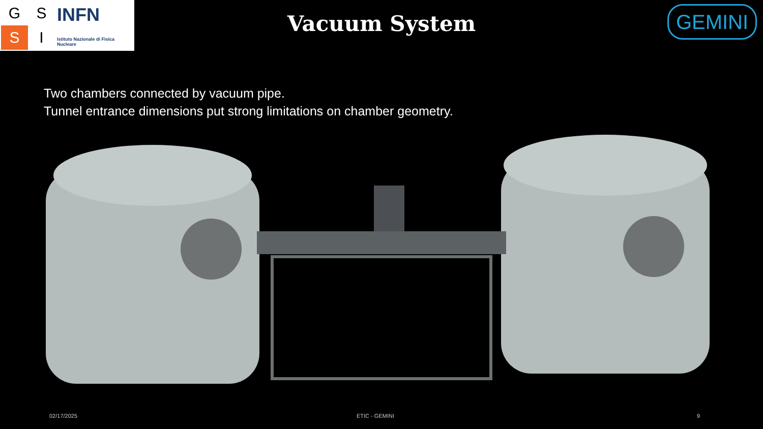G
S
S
I
INFN
Istituto Nazionale di Fisica Nucleare
GEMINI
Vacuum System
Two chambers connected by vacuum pipe.
Tunnel entrance dimensions put strong limitations on chamber geometry.
02/17/2025 ETIC - GEMINI 9